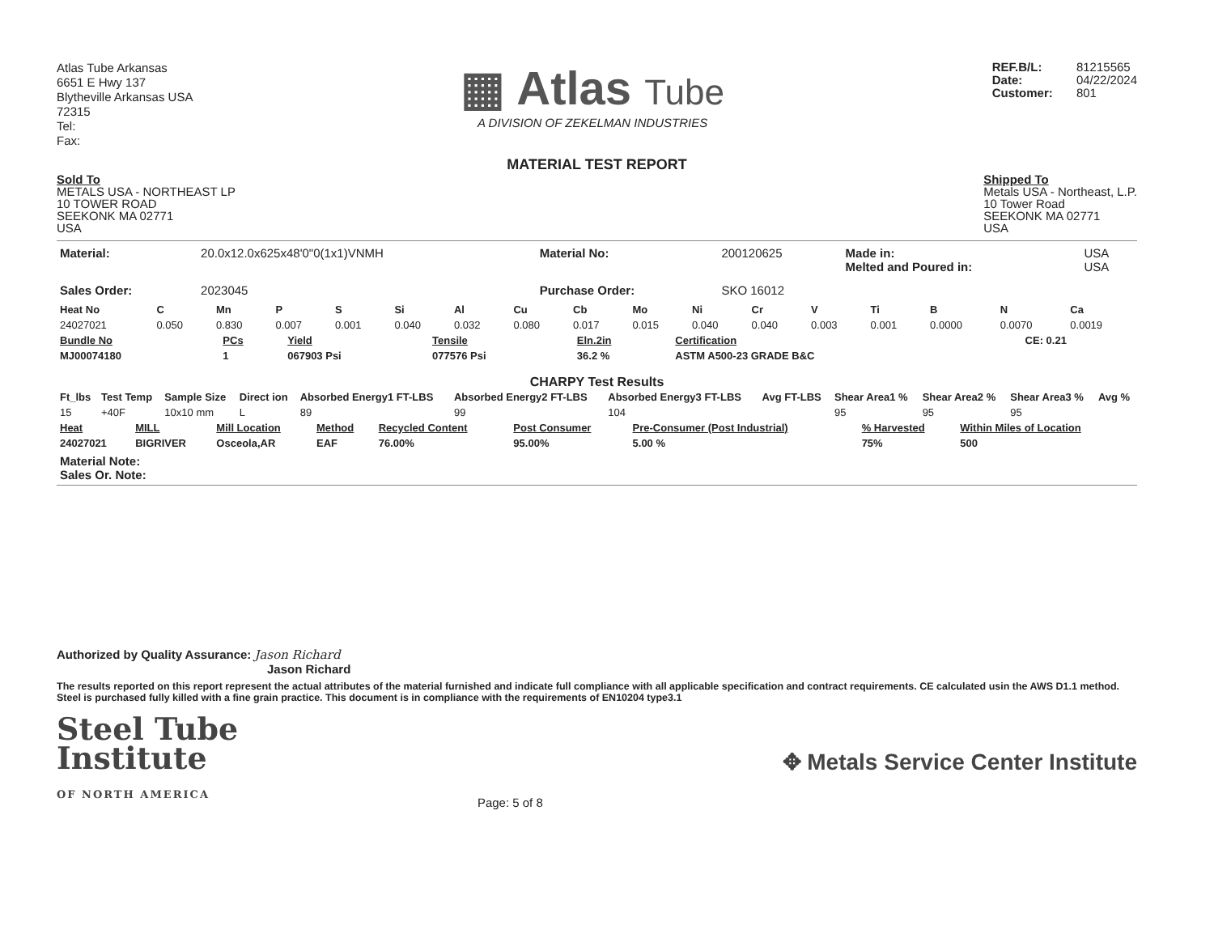Atlas Tube Arkansas
6651 E Hwy 137
Blytheville Arkansas USA
72315
Tel:
Fax:
▦ Atlas Tube
A DIVISION OF ZEKELMAN INDUSTRIES
REF.B/L: 81215565
Date: 04/22/2024
Customer: 801
MATERIAL TEST REPORT
Sold To
METALS USA - NORTHEAST LP
10 TOWER ROAD
SEEKONK MA 02771
USA
Shipped To
Metals USA - Northeast, L.P.
10 Tower Road
SEEKONK MA 02771
USA
| Material: | 20.0x12.0x625x48'0"0(1x1)VNMH | Material No: | 200120625 | Made in: Melted and Poured in: | USA USA |
| Sales Order: | 2023045 | Purchase Order: | SKO 16012 | | |
| Heat No | C | Mn | P | S | Si | Al | Cu | Cb | Mo | Ni | Cr | V | Ti | B | N | Ca |
| --- | --- | --- | --- | --- | --- | --- | --- | --- | --- | --- | --- | --- | --- | --- | --- | --- |
| 24027021 | 0.050 | 0.830 | 0.007 | 0.001 | 0.040 | 0.032 | 0.080 | 0.017 | 0.015 | 0.040 | 0.040 | 0.003 | 0.001 | 0.0000 | 0.0070 | 0.0019 |
| Bundle No | PCs | Yield | Tensile | Eln.2in | Certification | CE: 0.21 |
| --- | --- | --- | --- | --- | --- | --- |
| MJ00074180 | 1 | 067903 Psi | 077576 Psi | 36.2 % | ASTM A500-23 GRADE B&C | |
CHARPY Test Results
| Ft_lbs | Test Temp | Sample Size | Direct ion | Absorbed Energy1 FT-LBS | Absorbed Energy2 FT-LBS | Absorbed Energy3 FT-LBS | Avg FT-LBS | Shear Area1 % | Shear Area2 % | Shear Area3 % | Avg % |
| --- | --- | --- | --- | --- | --- | --- | --- | --- | --- | --- | --- |
| 15 | +40F | 10x10 mm | L | 89 | 99 | 104 | | 95 | 95 | 95 | |
| Heat | MILL | Mill Location | Method | Recycled Content | Post Consumer | Pre-Consumer (Post Industrial) | % Harvested | Within Miles of Location |
| --- | --- | --- | --- | --- | --- | --- | --- | --- |
| 24027021 | BIGRIVER | Osceola,AR | EAF | 76.00% | 95.00% | 5.00 % | 75% | 500 |
Material Note:
Sales Or. Note:
Authorized by Quality Assurance: Jason Richard
Jason Richard
The results reported on this report represent the actual attributes of the material furnished and indicate full compliance with all applicable specification and contract requirements. CE calculated usin the AWS D1.1 method. Steel is purchased fully killed with a fine grain practice. This document is in compliance with the requirements of EN10204 type3.1
Steel Tube
Institute
OF NORTH AMERICA
Page: 5 of 8
✥ Metals Service Center Institute